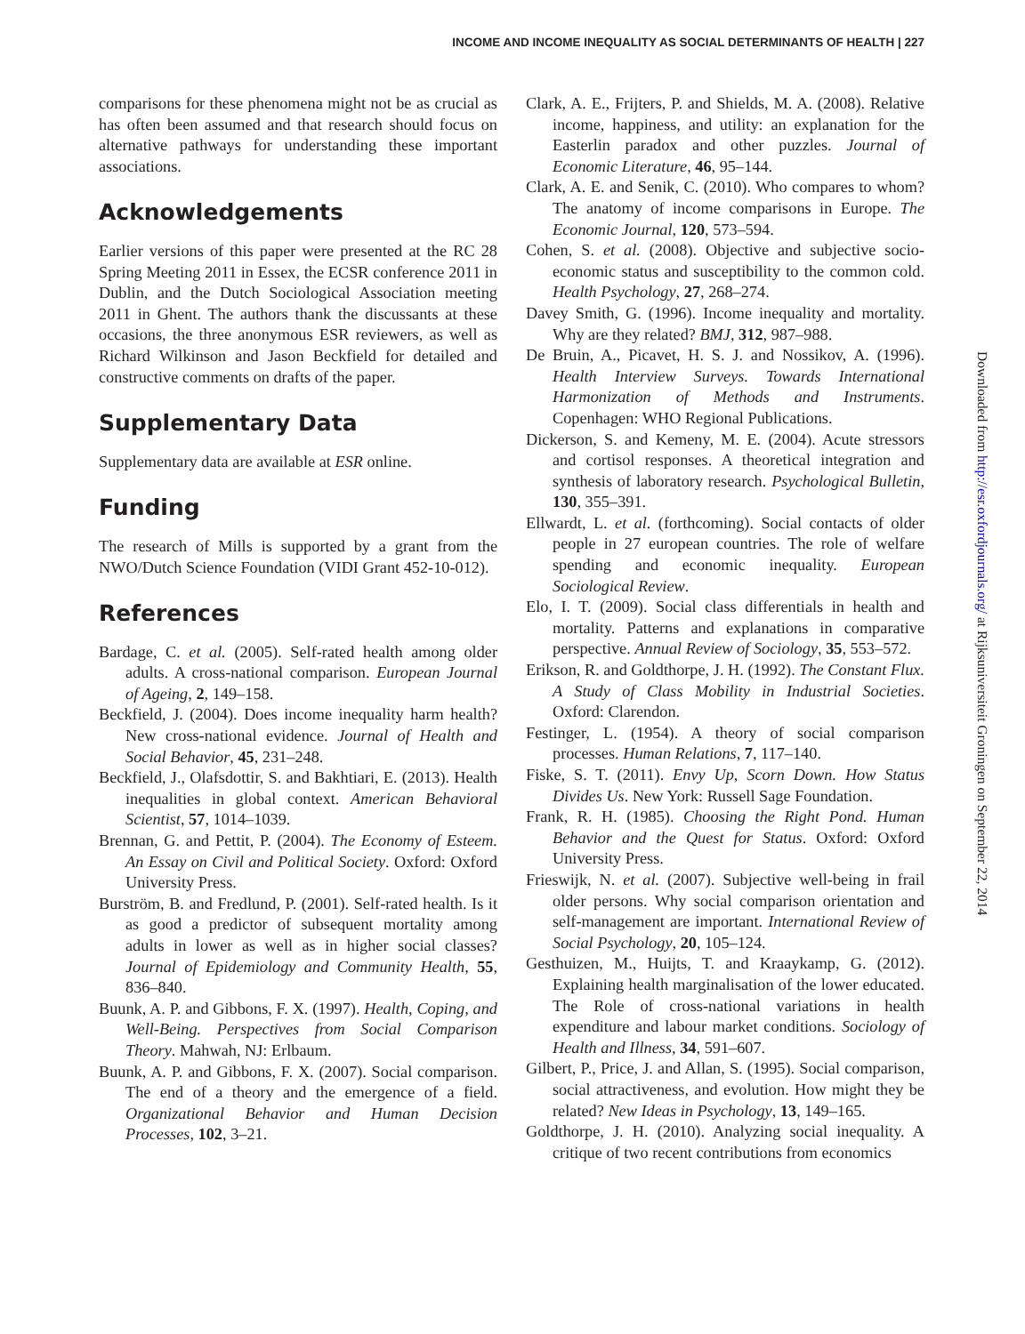INCOME AND INCOME INEQUALITY AS SOCIAL DETERMINANTS OF HEALTH | 227
comparisons for these phenomena might not be as crucial as has often been assumed and that research should focus on alternative pathways for understanding these important associations.
Acknowledgements
Earlier versions of this paper were presented at the RC 28 Spring Meeting 2011 in Essex, the ECSR conference 2011 in Dublin, and the Dutch Sociological Association meeting 2011 in Ghent. The authors thank the discussants at these occasions, the three anonymous ESR reviewers, as well as Richard Wilkinson and Jason Beckfield for detailed and constructive comments on drafts of the paper.
Supplementary Data
Supplementary data are available at ESR online.
Funding
The research of Mills is supported by a grant from the NWO/Dutch Science Foundation (VIDI Grant 452-10-012).
References
Bardage, C. et al. (2005). Self-rated health among older adults. A cross-national comparison. European Journal of Ageing, 2, 149–158.
Beckfield, J. (2004). Does income inequality harm health? New cross-national evidence. Journal of Health and Social Behavior, 45, 231–248.
Beckfield, J., Olafsdottir, S. and Bakhtiari, E. (2013). Health inequalities in global context. American Behavioral Scientist, 57, 1014–1039.
Brennan, G. and Pettit, P. (2004). The Economy of Esteem. An Essay on Civil and Political Society. Oxford: Oxford University Press.
Burström, B. and Fredlund, P. (2001). Self-rated health. Is it as good a predictor of subsequent mortality among adults in lower as well as in higher social classes? Journal of Epidemiology and Community Health, 55, 836–840.
Buunk, A. P. and Gibbons, F. X. (1997). Health, Coping, and Well-Being. Perspectives from Social Comparison Theory. Mahwah, NJ: Erlbaum.
Buunk, A. P. and Gibbons, F. X. (2007). Social comparison. The end of a theory and the emergence of a field. Organizational Behavior and Human Decision Processes, 102, 3–21.
Clark, A. E., Frijters, P. and Shields, M. A. (2008). Relative income, happiness, and utility: an explanation for the Easterlin paradox and other puzzles. Journal of Economic Literature, 46, 95–144.
Clark, A. E. and Senik, C. (2010). Who compares to whom? The anatomy of income comparisons in Europe. The Economic Journal, 120, 573–594.
Cohen, S. et al. (2008). Objective and subjective socio-economic status and susceptibility to the common cold. Health Psychology, 27, 268–274.
Davey Smith, G. (1996). Income inequality and mortality. Why are they related? BMJ, 312, 987–988.
De Bruin, A., Picavet, H. S. J. and Nossikov, A. (1996). Health Interview Surveys. Towards International Harmonization of Methods and Instruments. Copenhagen: WHO Regional Publications.
Dickerson, S. and Kemeny, M. E. (2004). Acute stressors and cortisol responses. A theoretical integration and synthesis of laboratory research. Psychological Bulletin, 130, 355–391.
Ellwardt, L. et al. (forthcoming). Social contacts of older people in 27 european countries. The role of welfare spending and economic inequality. European Sociological Review.
Elo, I. T. (2009). Social class differentials in health and mortality. Patterns and explanations in comparative perspective. Annual Review of Sociology, 35, 553–572.
Erikson, R. and Goldthorpe, J. H. (1992). The Constant Flux. A Study of Class Mobility in Industrial Societies. Oxford: Clarendon.
Festinger, L. (1954). A theory of social comparison processes. Human Relations, 7, 117–140.
Fiske, S. T. (2011). Envy Up, Scorn Down. How Status Divides Us. New York: Russell Sage Foundation.
Frank, R. H. (1985). Choosing the Right Pond. Human Behavior and the Quest for Status. Oxford: Oxford University Press.
Frieswijk, N. et al. (2007). Subjective well-being in frail older persons. Why social comparison orientation and self-management are important. International Review of Social Psychology, 20, 105–124.
Gesthuizen, M., Huijts, T. and Kraaykamp, G. (2012). Explaining health marginalisation of the lower educated. The Role of cross-national variations in health expenditure and labour market conditions. Sociology of Health and Illness, 34, 591–607.
Gilbert, P., Price, J. and Allan, S. (1995). Social comparison, social attractiveness, and evolution. How might they be related? New Ideas in Psychology, 13, 149–165.
Goldthorpe, J. H. (2010). Analyzing social inequality. A critique of two recent contributions from economics
Downloaded from http://esr.oxfordjournals.org/ at Rijksuniversiteit Groningen on September 22, 2014